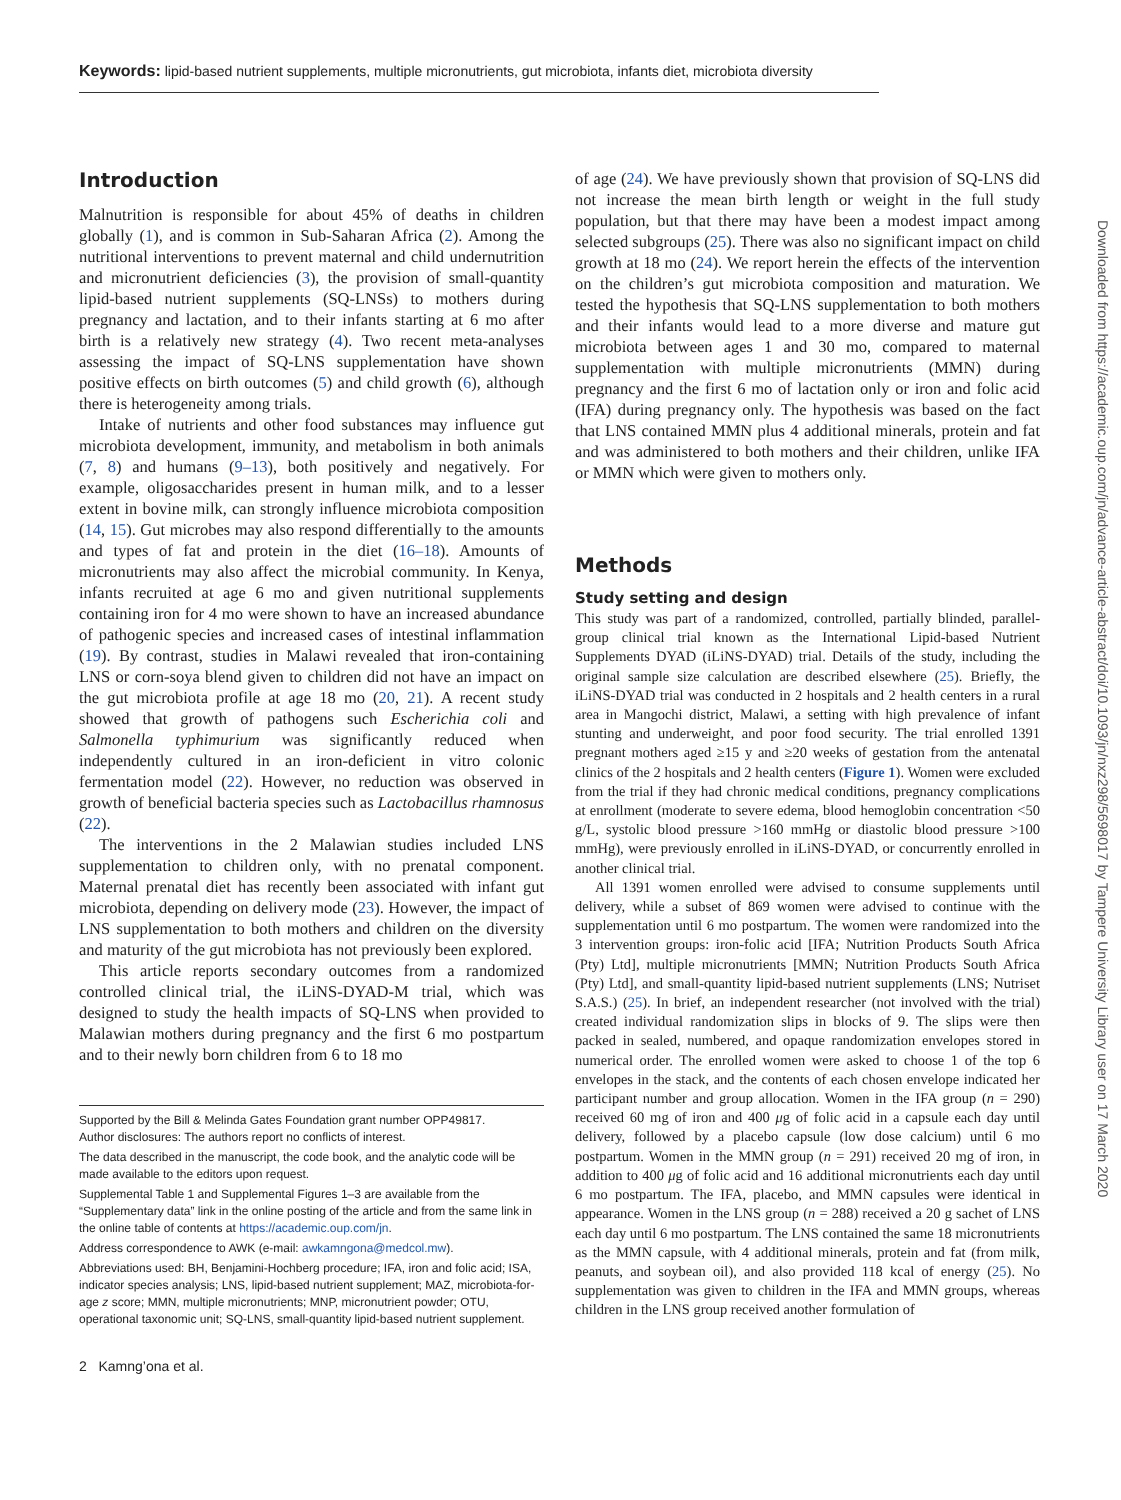Keywords: lipid-based nutrient supplements, multiple micronutrients, gut microbiota, infants diet, microbiota diversity
Introduction
Malnutrition is responsible for about 45% of deaths in children globally (1), and is common in Sub-Saharan Africa (2). Among the nutritional interventions to prevent maternal and child undernutrition and micronutrient deficiencies (3), the provision of small-quantity lipid-based nutrient supplements (SQ-LNSs) to mothers during pregnancy and lactation, and to their infants starting at 6 mo after birth is a relatively new strategy (4). Two recent meta-analyses assessing the impact of SQ-LNS supplementation have shown positive effects on birth outcomes (5) and child growth (6), although there is heterogeneity among trials.
Intake of nutrients and other food substances may influence gut microbiota development, immunity, and metabolism in both animals (7, 8) and humans (9–13), both positively and negatively. For example, oligosaccharides present in human milk, and to a lesser extent in bovine milk, can strongly influence microbiota composition (14, 15). Gut microbes may also respond differentially to the amounts and types of fat and protein in the diet (16–18). Amounts of micronutrients may also affect the microbial community. In Kenya, infants recruited at age 6 mo and given nutritional supplements containing iron for 4 mo were shown to have an increased abundance of pathogenic species and increased cases of intestinal inflammation (19). By contrast, studies in Malawi revealed that iron-containing LNS or corn-soya blend given to children did not have an impact on the gut microbiota profile at age 18 mo (20, 21). A recent study showed that growth of pathogens such Escherichia coli and Salmonella typhimurium was significantly reduced when independently cultured in an iron-deficient in vitro colonic fermentation model (22). However, no reduction was observed in growth of beneficial bacteria species such as Lactobacillus rhamnosus (22).
The interventions in the 2 Malawian studies included LNS supplementation to children only, with no prenatal component. Maternal prenatal diet has recently been associated with infant gut microbiota, depending on delivery mode (23). However, the impact of LNS supplementation to both mothers and children on the diversity and maturity of the gut microbiota has not previously been explored.
This article reports secondary outcomes from a randomized controlled clinical trial, the iLiNS-DYAD-M trial, which was designed to study the health impacts of SQ-LNS when provided to Malawian mothers during pregnancy and the first 6 mo postpartum and to their newly born children from 6 to 18 mo
Supported by the Bill & Melinda Gates Foundation grant number OPP49817.
Author disclosures: The authors report no conflicts of interest.
The data described in the manuscript, the code book, and the analytic code will be made available to the editors upon request.
Supplemental Table 1 and Supplemental Figures 1–3 are available from the “Supplementary data” link in the online posting of the article and from the same link in the online table of contents at https://academic.oup.com/jn.
Address correspondence to AWK (e-mail: awkamngona@medcol.mw).
Abbreviations used: BH, Benjamini-Hochberg procedure; IFA, iron and folic acid; ISA, indicator species analysis; LNS, lipid-based nutrient supplement; MAZ, microbiota-for-age z score; MMN, multiple micronutrients; MNP, micronutrient powder; OTU, operational taxonomic unit; SQ-LNS, small-quantity lipid-based nutrient supplement.
2 Kamng’ona et al.
of age (24). We have previously shown that provision of SQ-LNS did not increase the mean birth length or weight in the full study population, but that there may have been a modest impact among selected subgroups (25). There was also no significant impact on child growth at 18 mo (24). We report herein the effects of the intervention on the children’s gut microbiota composition and maturation. We tested the hypothesis that SQ-LNS supplementation to both mothers and their infants would lead to a more diverse and mature gut microbiota between ages 1 and 30 mo, compared to maternal supplementation with multiple micronutrients (MMN) during pregnancy and the first 6 mo of lactation only or iron and folic acid (IFA) during pregnancy only. The hypothesis was based on the fact that LNS contained MMN plus 4 additional minerals, protein and fat and was administered to both mothers and their children, unlike IFA or MMN which were given to mothers only.
Methods
Study setting and design
This study was part of a randomized, controlled, partially blinded, parallel-group clinical trial known as the International Lipid-based Nutrient Supplements DYAD (iLiNS-DYAD) trial. Details of the study, including the original sample size calculation are described elsewhere (25). Briefly, the iLiNS-DYAD trial was conducted in 2 hospitals and 2 health centers in a rural area in Mangochi district, Malawi, a setting with high prevalence of infant stunting and underweight, and poor food security. The trial enrolled 1391 pregnant mothers aged ≥15 y and ≥20 weeks of gestation from the antenatal clinics of the 2 hospitals and 2 health centers (Figure 1). Women were excluded from the trial if they had chronic medical conditions, pregnancy complications at enrollment (moderate to severe edema, blood hemoglobin concentration <50 g/L, systolic blood pressure >160 mmHg or diastolic blood pressure >100 mmHg), were previously enrolled in iLiNS-DYAD, or concurrently enrolled in another clinical trial.
All 1391 women enrolled were advised to consume supplements until delivery, while a subset of 869 women were advised to continue with the supplementation until 6 mo postpartum. The women were randomized into the 3 intervention groups: iron-folic acid [IFA; Nutrition Products South Africa (Pty) Ltd], multiple micronutrients [MMN; Nutrition Products South Africa (Pty) Ltd], and small-quantity lipid-based nutrient supplements (LNS; Nutriset S.A.S.) (25). In brief, an independent researcher (not involved with the trial) created individual randomization slips in blocks of 9. The slips were then packed in sealed, numbered, and opaque randomization envelopes stored in numerical order. The enrolled women were asked to choose 1 of the top 6 envelopes in the stack, and the contents of each chosen envelope indicated her participant number and group allocation. Women in the IFA group (n = 290) received 60 mg of iron and 400 μg of folic acid in a capsule each day until delivery, followed by a placebo capsule (low dose calcium) until 6 mo postpartum. Women in the MMN group (n = 291) received 20 mg of iron, in addition to 400 μg of folic acid and 16 additional micronutrients each day until 6 mo postpartum. The IFA, placebo, and MMN capsules were identical in appearance. Women in the LNS group (n = 288) received a 20 g sachet of LNS each day until 6 mo postpartum. The LNS contained the same 18 micronutrients as the MMN capsule, with 4 additional minerals, protein and fat (from milk, peanuts, and soybean oil), and also provided 118 kcal of energy (25). No supplementation was given to children in the IFA and MMN groups, whereas children in the LNS group received another formulation of
Downloaded from https://academic.oup.com/jn/advance-article-abstract/doi/10.1093/jn/nxz298/5698017 by Tampere University Library user on 17 March 2020